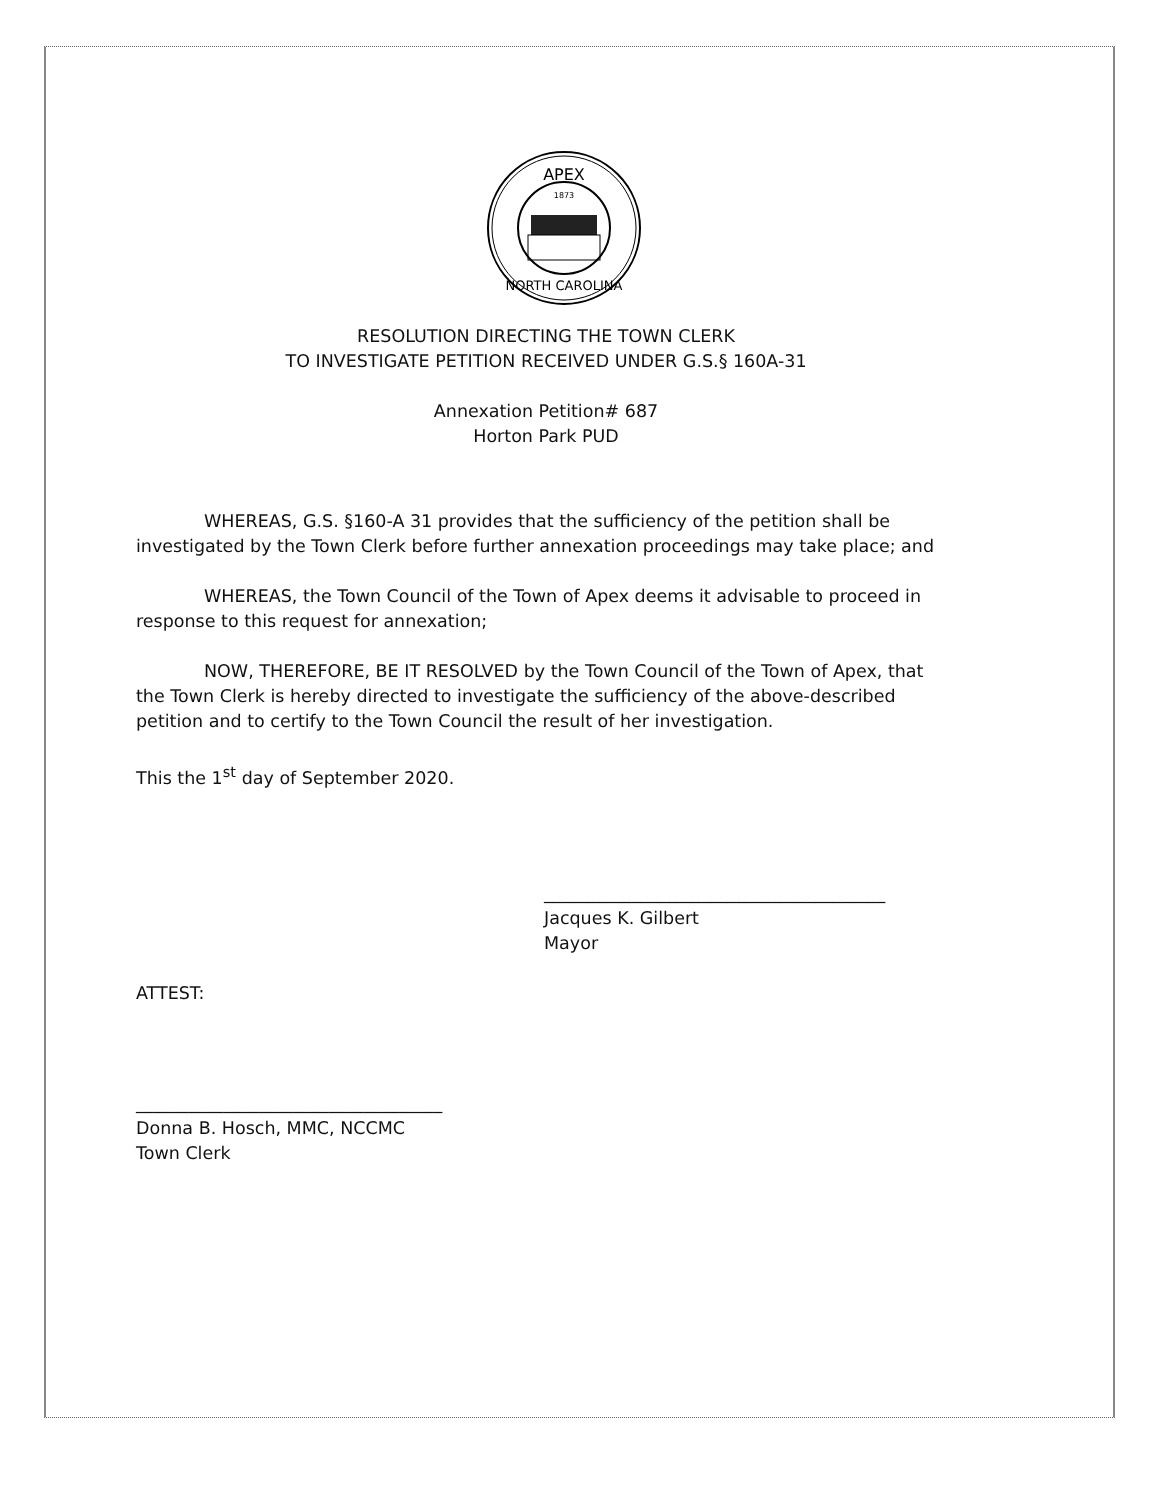APEX
1873
NORTH CAROLINA
RESOLUTION DIRECTING THE TOWN CLERK
TO INVESTIGATE PETITION RECEIVED UNDER G.S.§ 160A-31
Annexation Petition# 687
Horton Park PUD
WHEREAS, G.S. §160-A 31 provides that the sufficiency of the petition shall be investigated by the Town Clerk before further annexation proceedings may take place; and
WHEREAS, the Town Council of the Town of Apex deems it advisable to proceed in response to this request for annexation;
NOW, THEREFORE, BE IT RESOLVED by the Town Council of the Town of Apex, that the Town Clerk is hereby directed to investigate the sufficiency of the above-described petition and to certify to the Town Council the result of her investigation.
This the 1<sup>st</sup> day of September 2020.
_______________________________________
Jacques K. Gilbert
Mayor
ATTEST:
___________________________________
Donna B. Hosch, MMC, NCCMC
Town Clerk